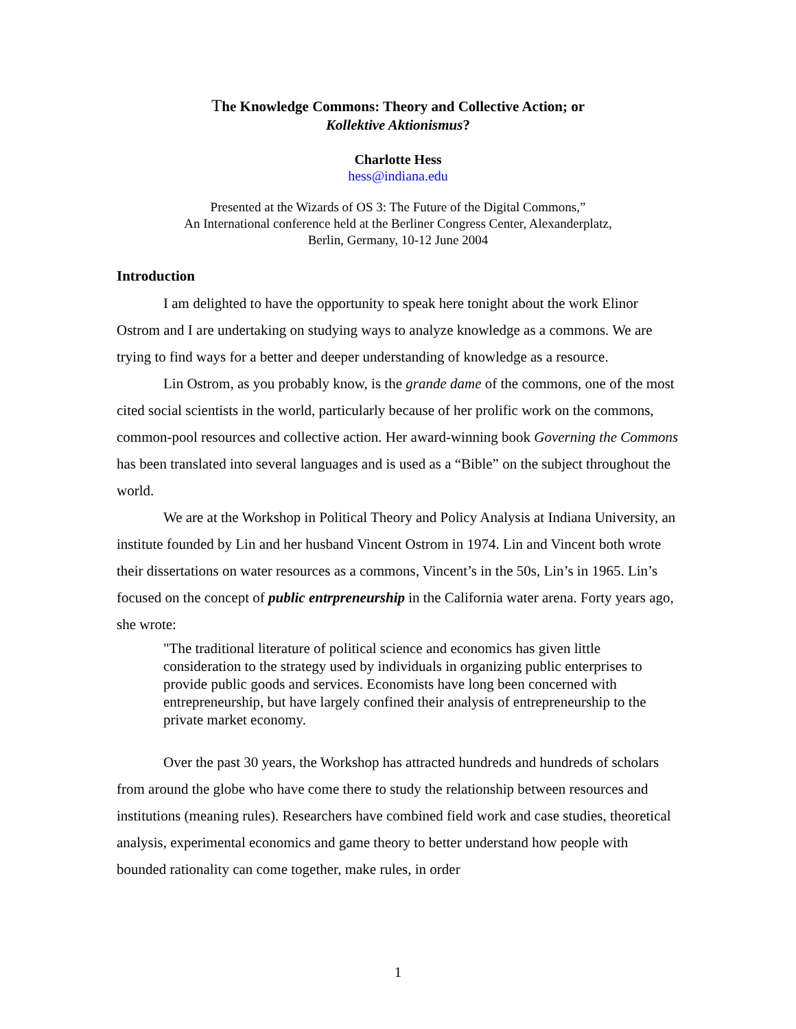The Knowledge Commons: Theory and Collective Action; or
Kollektive Aktionismus?
Charlotte Hess
hess@indiana.edu
Presented at the Wizards of OS 3: The Future of the Digital Commons,”
An International conference held at the Berliner Congress Center, Alexanderplatz,
Berlin, Germany, 10-12 June 2004
Introduction
I am delighted to have the opportunity to speak here tonight about the work Elinor Ostrom and I are undertaking on studying ways to analyze knowledge as a commons. We are trying to find ways for a better and deeper understanding of knowledge as a resource.
Lin Ostrom, as you probably know, is the grande dame of the commons, one of the most cited social scientists in the world, particularly because of her prolific work on the commons, common-pool resources and collective action. Her award-winning book Governing the Commons has been translated into several languages and is used as a “Bible” on the subject throughout the world.
We are at the Workshop in Political Theory and Policy Analysis at Indiana University, an institute founded by Lin and her husband Vincent Ostrom in 1974. Lin and Vincent both wrote their dissertations on water resources as a commons, Vincent’s in the 50s, Lin’s in 1965. Lin’s focused on the concept of public entrpreneurship in the California water arena. Forty years ago, she wrote:
"The traditional literature of political science and economics has given little consideration to the strategy used by individuals in organizing public enterprises to provide public goods and services. Economists have long been concerned with entrepreneurship, but have largely confined their analysis of entrepreneurship to the private market economy.
Over the past 30 years, the Workshop has attracted hundreds and hundreds of scholars from around the globe who have come there to study the relationship between resources and institutions (meaning rules). Researchers have combined field work and case studies, theoretical analysis, experimental economics and game theory to better understand how people with bounded rationality can come together, make rules, in order
1